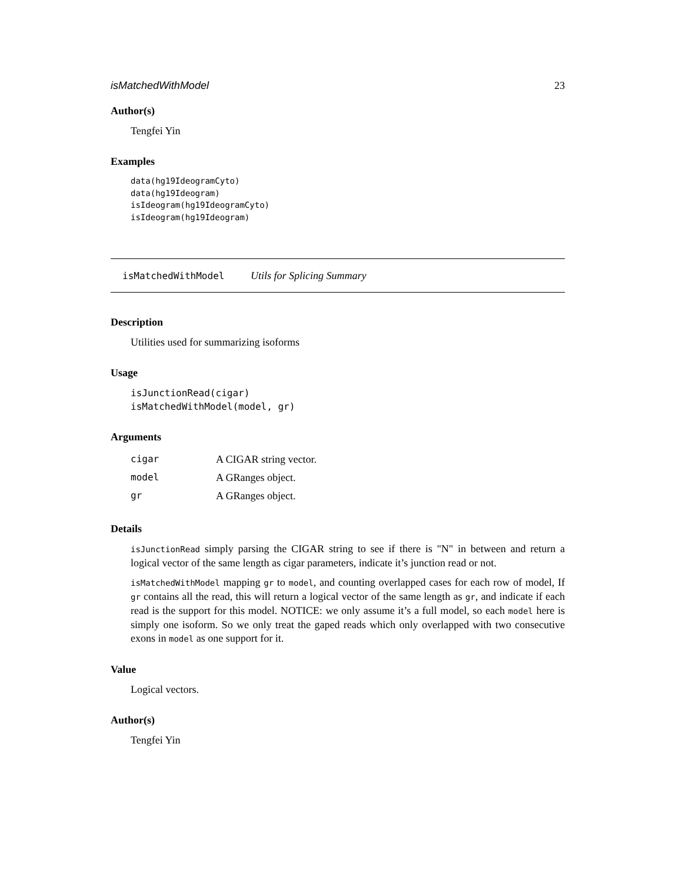isMatchedWithModel 23
Author(s)
Tengfei Yin
Examples
data(hg19IdeogramCyto)
data(hg19Ideogram)
isIdeogram(hg19IdeogramCyto)
isIdeogram(hg19Ideogram)
isMatchedWithModel Utils for Splicing Summary
Description
Utilities used for summarizing isoforms
Usage
isJunctionRead(cigar)
isMatchedWithModel(model, gr)
Arguments
| cigar | A CIGAR string vector. |
| model | A GRanges object. |
| gr | A GRanges object. |
Details
isJunctionRead simply parsing the CIGAR string to see if there is "N" in between and return a logical vector of the same length as cigar parameters, indicate it’s junction read or not.
isMatchedWithModel mapping gr to model, and counting overlapped cases for each row of model, If gr contains all the read, this will return a logical vector of the same length as gr, and indicate if each read is the support for this model. NOTICE: we only assume it’s a full model, so each model here is simply one isoform. So we only treat the gaped reads which only overlapped with two consecutive exons in model as one support for it.
Value
Logical vectors.
Author(s)
Tengfei Yin